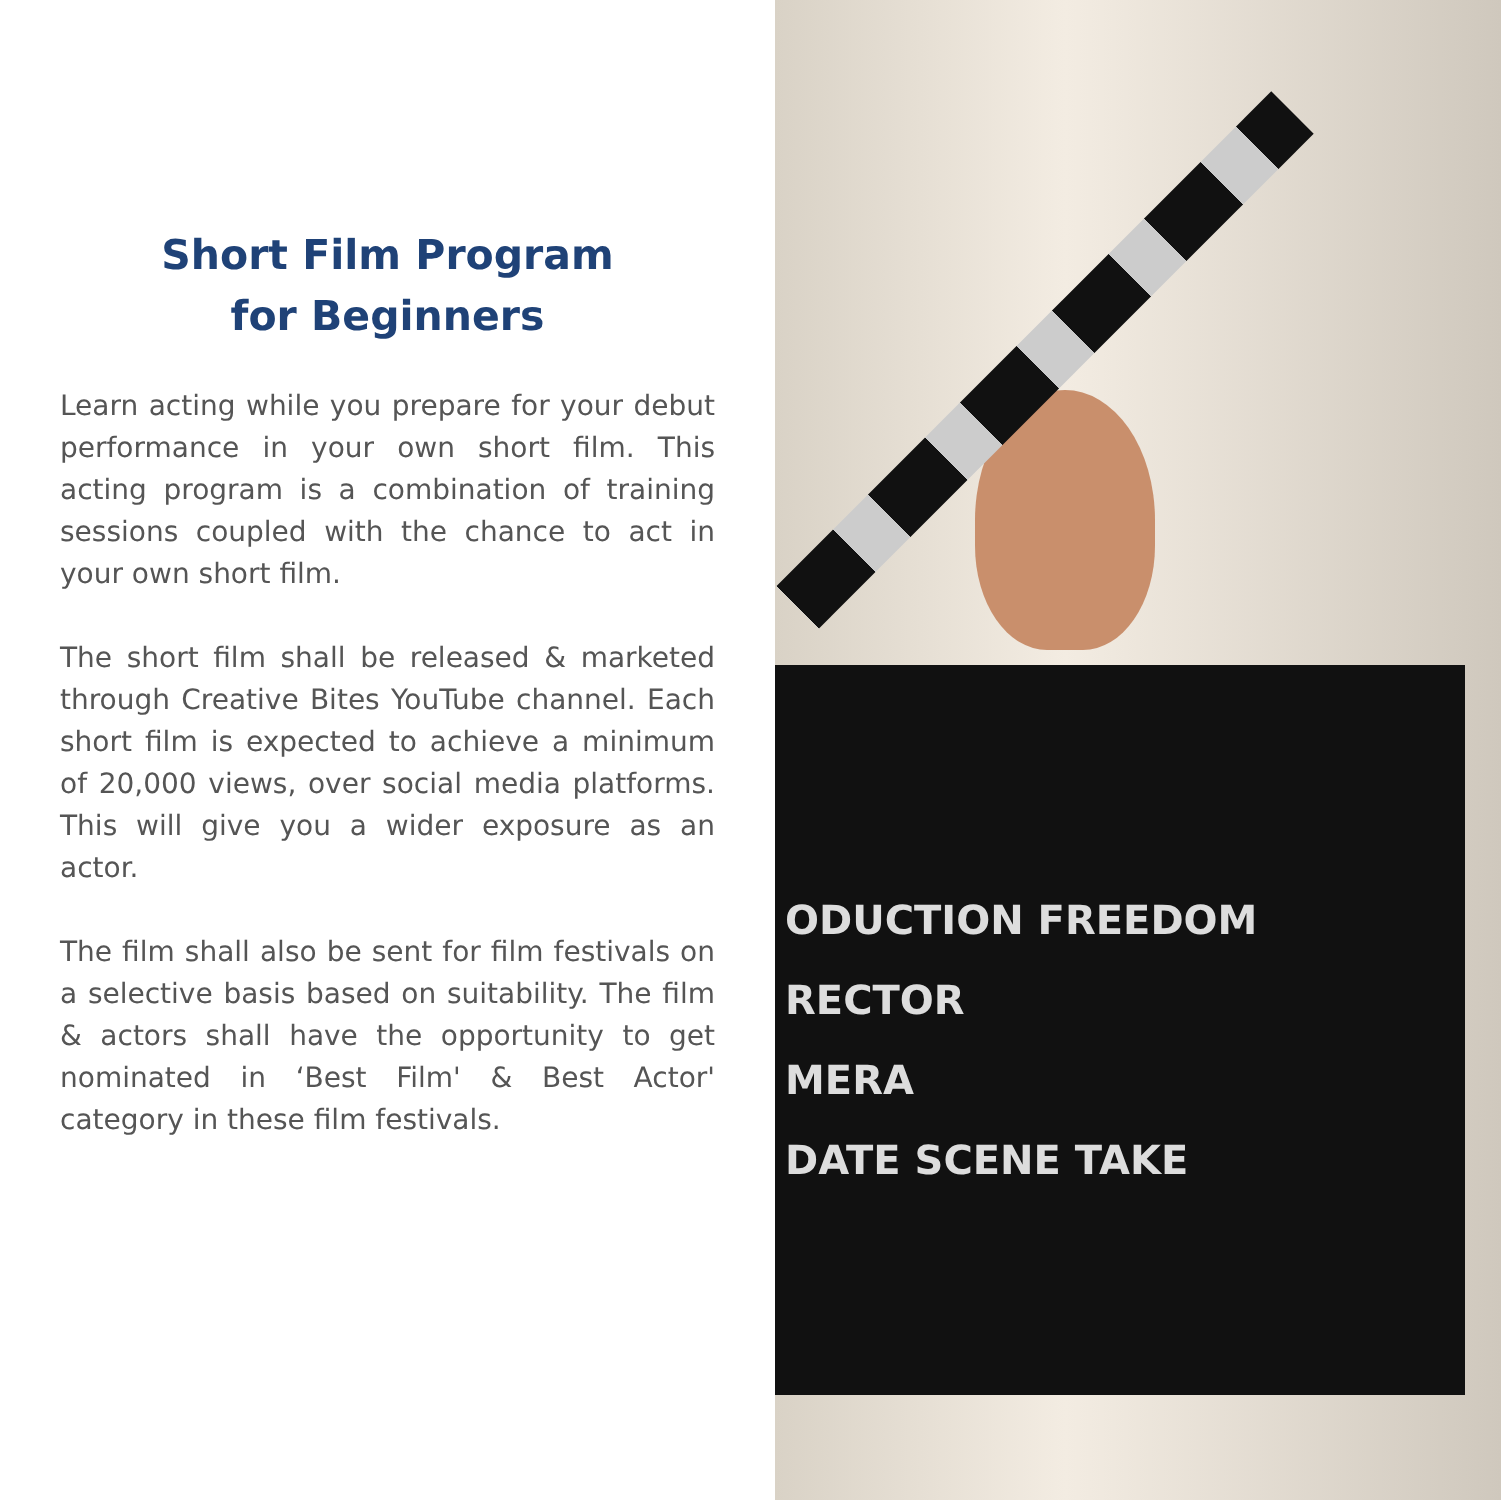Short Film Program
for Beginners
Learn acting while you prepare for your debut performance in your own short film. This acting program is a combination of training sessions coupled with the chance to act in your own short film.
The short film shall be released & marketed through Creative Bites YouTube channel. Each short film is expected to achieve a minimum of 20,000 views, over social media platforms. This will give you a wider exposure as an actor.
The film shall also be sent for film festivals on a selective basis based on suitability. The film & actors shall have the opportunity to get nominated in ‘Best Film' & Best Actor' category in these film festivals.
ODUCTION FREEDOM
RECTOR
MERA
DATE SCENE TAKE